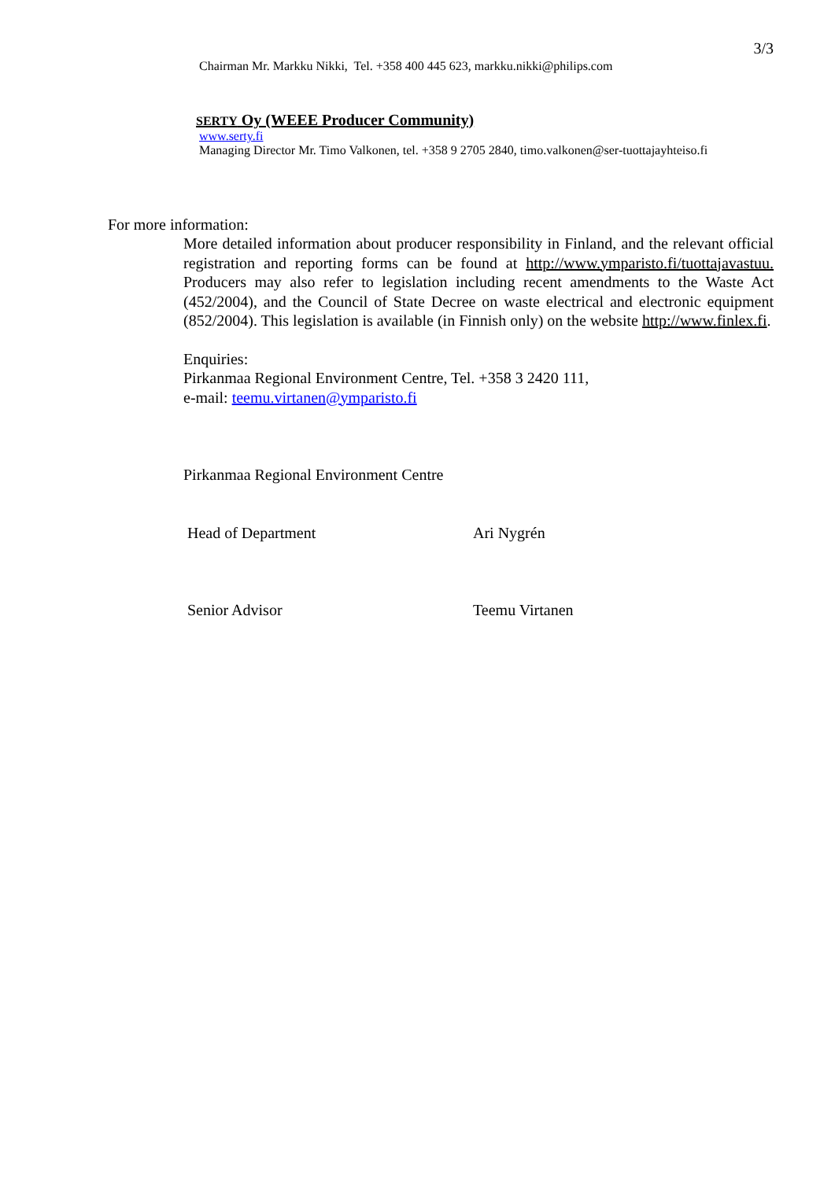3/3
Chairman Mr. Markku Nikki, Tel. +358 400 445 623, markku.nikki@philips.com
SERTY Oy (WEEE Producer Community)
www.serty.fi
Managing Director Mr. Timo Valkonen, tel. +358 9 2705 2840, timo.valkonen@ser-tuottajayhteiso.fi
For more information:
More detailed information about producer responsibility in Finland, and the relevant official registration and reporting forms can be found at http://www.ymparisto.fi/tuottajavastuu. Producers may also refer to legislation including recent amendments to the Waste Act (452/2004), and the Council of State Decree on waste electrical and electronic equipment (852/2004). This legislation is available (in Finnish only) on the website http://www.finlex.fi.
Enquiries:
Pirkanmaa Regional Environment Centre, Tel. +358 3 2420 111,
e-mail: teemu.virtanen@ymparisto.fi
Pirkanmaa Regional Environment Centre
Head of Department Ari Nygrén
Senior Advisor Teemu Virtanen